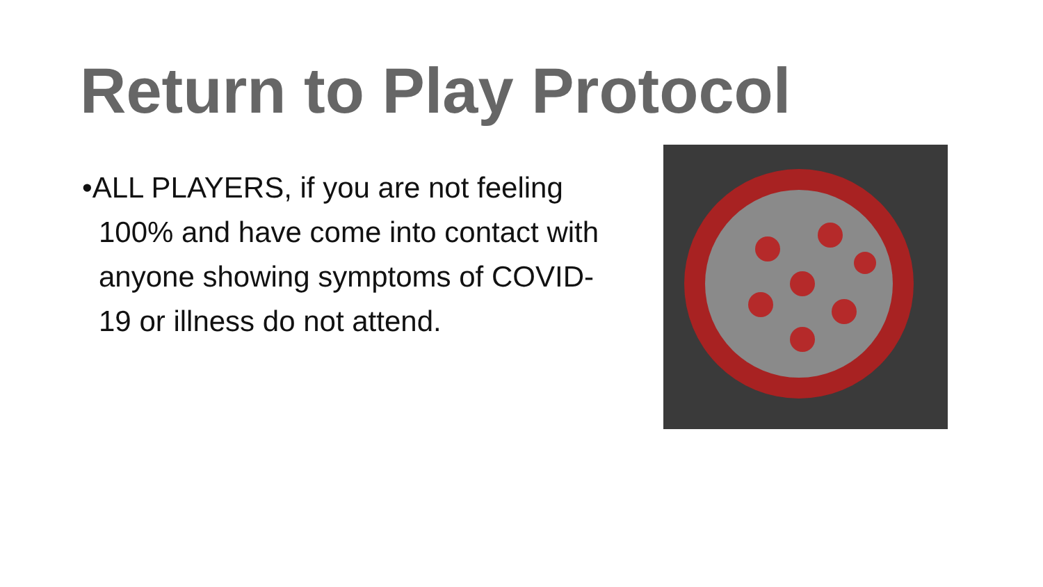Return to Play Protocol
•ALL PLAYERS, if you are not feeling 100% and have come into contact with anyone showing symptoms of COVID-19 or illness do not attend.